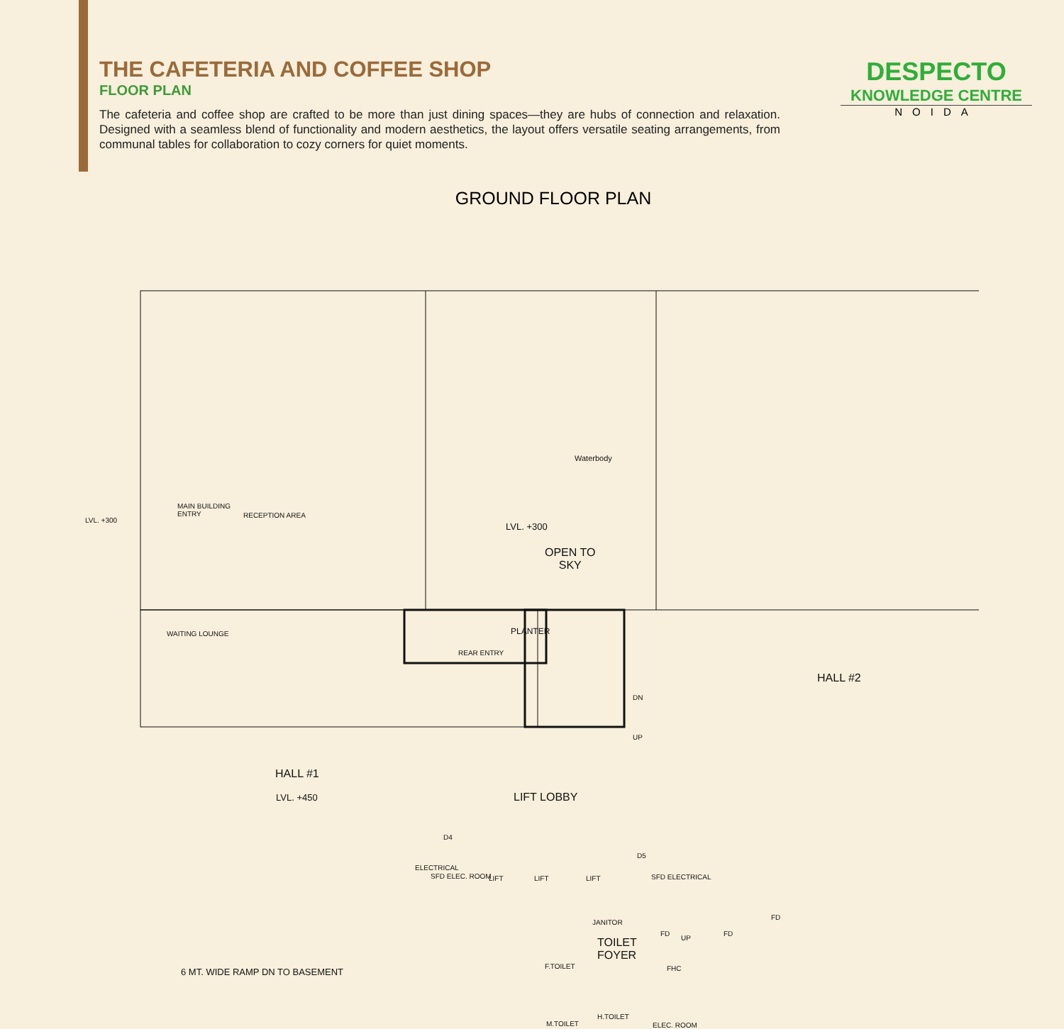THE CAFETERIA AND COFFEE SHOP
FLOOR PLAN
The cafeteria and coffee shop are crafted to be more than just dining spaces—they are hubs of connection and relaxation. Designed with a seamless blend of functionality and modern aesthetics, the layout offers versatile seating arrangements, from communal tables for collaboration to cozy corners for quiet moments.
DESPECTO
KNOWLEDGE CENTRE
NOIDA
GROUND FLOOR PLAN
LVL. +300
MAIN BUILDING
ENTRY
RECEPTION AREA
WAITING LOUNGE
Waterbody
LVL. +300
OPEN TO
SKY
PLANTER
REAR ENTRY
DN
UP
HALL #2
HALL #1
LVL. +450 LIFT LOBBY
ELECTRICAL
SFD ELEC. ROOM LIFT LIFT LIFT
D4
D5
SFD ELECTRICAL
6 MT. WIDE RAMP DN TO BASEMENT
JANITOR
TOILET
FOYER
F.TOILET
M.TOILET
H.TOILET
ELEC. ROOM
FHC
FD
UP
FD
FD